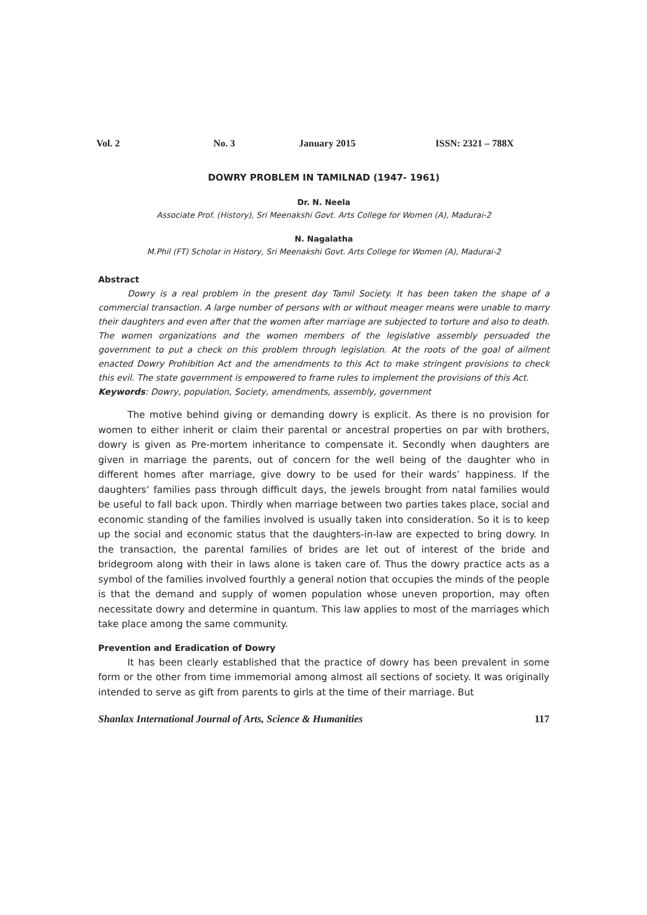Vol. 2 No. 3 January 2015 ISSN: 2321 – 788X
DOWRY PROBLEM IN TAMILNAD (1947- 1961)
Dr. N. Neela
Associate Prof. (History), Sri Meenakshi Govt. Arts College for Women (A), Madurai-2
N. Nagalatha
M.Phil (FT) Scholar in History, Sri Meenakshi Govt. Arts College for Women (A), Madurai-2
Abstract
Dowry is a real problem in the present day Tamil Society. It has been taken the shape of a commercial transaction. A large number of persons with or without meager means were unable to marry their daughters and even after that the women after marriage are subjected to torture and also to death. The women organizations and the women members of the legislative assembly persuaded the government to put a check on this problem through legislation. At the roots of the goal of ailment enacted Dowry Prohibition Act and the amendments to this Act to make stringent provisions to check this evil. The state government is empowered to frame rules to implement the provisions of this Act.
Keywords: Dowry, population, Society, amendments, assembly, government
The motive behind giving or demanding dowry is explicit. As there is no provision for women to either inherit or claim their parental or ancestral properties on par with brothers, dowry is given as Pre-mortem inheritance to compensate it. Secondly when daughters are given in marriage the parents, out of concern for the well being of the daughter who in different homes after marriage, give dowry to be used for their wards’ happiness. If the daughters’ families pass through difficult days, the jewels brought from natal families would be useful to fall back upon. Thirdly when marriage between two parties takes place, social and economic standing of the families involved is usually taken into consideration. So it is to keep up the social and economic status that the daughters-in-law are expected to bring dowry. In the transaction, the parental families of brides are let out of interest of the bride and bridegroom along with their in laws alone is taken care of. Thus the dowry practice acts as a symbol of the families involved fourthly a general notion that occupies the minds of the people is that the demand and supply of women population whose uneven proportion, may often necessitate dowry and determine in quantum. This law applies to most of the marriages which take place among the same community.
Prevention and Eradication of Dowry
It has been clearly established that the practice of dowry has been prevalent in some form or the other from time immemorial among almost all sections of society. It was originally intended to serve as gift from parents to girls at the time of their marriage. But
Shanlax International Journal of Arts, Science & Humanities 117